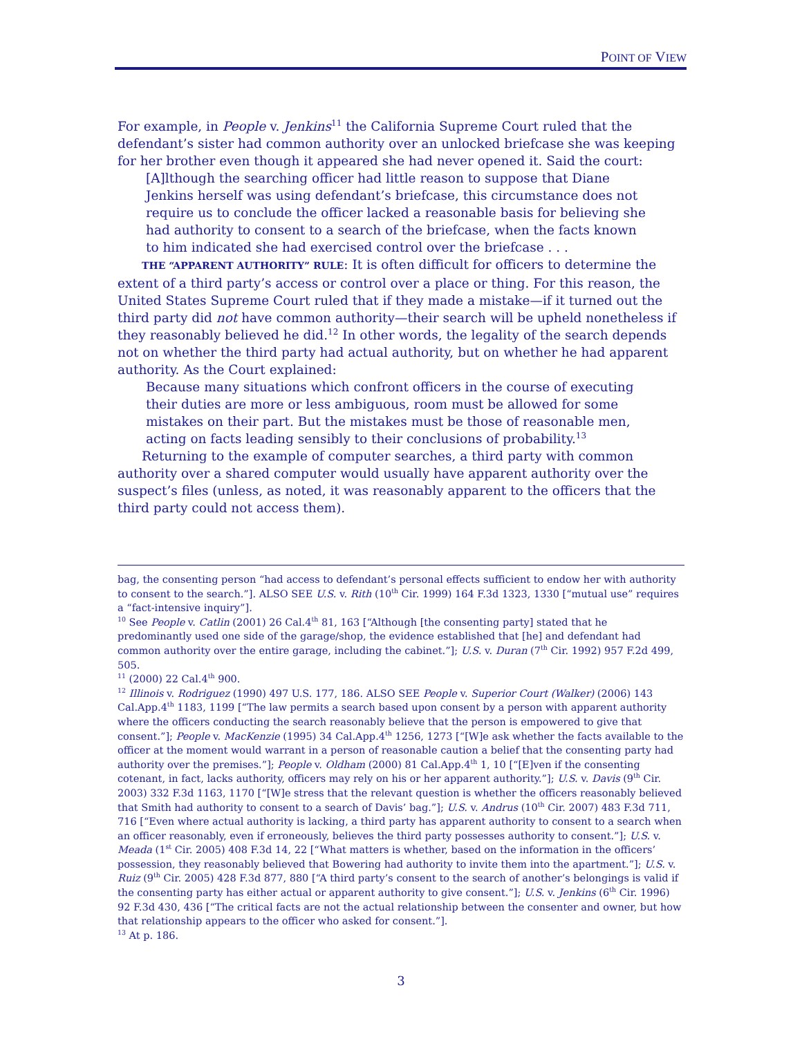POINT OF VIEW
For example, in People v. Jenkins<sup>11</sup> the California Supreme Court ruled that the defendant’s sister had common authority over an unlocked briefcase she was keeping for her brother even though it appeared she had never opened it. Said the court:
[A]lthough the searching officer had little reason to suppose that Diane Jenkins herself was using defendant’s briefcase, this circumstance does not require us to conclude the officer lacked a reasonable basis for believing she had authority to consent to a search of the briefcase, when the facts known to him indicated she had exercised control over the briefcase . . .
THE “APPARENT AUTHORITY” RULE: It is often difficult for officers to determine the extent of a third party’s access or control over a place or thing. For this reason, the United States Supreme Court ruled that if they made a mistake—if it turned out the third party did not have common authority—their search will be upheld nonetheless if they reasonably believed he did.<sup>12</sup> In other words, the legality of the search depends not on whether the third party had actual authority, but on whether he had apparent authority. As the Court explained:
Because many situations which confront officers in the course of executing their duties are more or less ambiguous, room must be allowed for some mistakes on their part. But the mistakes must be those of reasonable men, acting on facts leading sensibly to their conclusions of probability.<sup>13</sup>
Returning to the example of computer searches, a third party with common authority over a shared computer would usually have apparent authority over the suspect’s files (unless, as noted, it was reasonably apparent to the officers that the third party could not access them).
bag, the consenting person “had access to defendant’s personal effects sufficient to endow her with authority to consent to the search.”]. ALSO SEE U.S. v. Rith (10<sup>th</sup> Cir. 1999) 164 F.3d 1323, 1330 [“mutual use” requires a “fact-intensive inquiry”].
<sup>10</sup> See People v. Catlin (2001) 26 Cal.4<sup>th</sup> 81, 163 [“Although [the consenting party] stated that he predominantly used one side of the garage/shop, the evidence established that [he] and defendant had common authority over the entire garage, including the cabinet.”]; U.S. v. Duran (7<sup>th</sup> Cir. 1992) 957 F.2d 499, 505.
<sup>11</sup> (2000) 22 Cal.4<sup>th</sup> 900.
<sup>12</sup> Illinois v. Rodriguez (1990) 497 U.S. 177, 186. ALSO SEE People v. Superior Court (Walker) (2006) 143 Cal.App.4<sup>th</sup> 1183, 1199 [“The law permits a search based upon consent by a person with apparent authority where the officers conducting the search reasonably believe that the person is empowered to give that consent.”]; People v. MacKenzie (1995) 34 Cal.App.4<sup>th</sup> 1256, 1273 [“[W]e ask whether the facts available to the officer at the moment would warrant in a person of reasonable caution a belief that the consenting party had authority over the premises.”]; People v. Oldham (2000) 81 Cal.App.4<sup>th</sup> 1, 10 [“[E]ven if the consenting cotenant, in fact, lacks authority, officers may rely on his or her apparent authority.”]; U.S. v. Davis (9<sup>th</sup> Cir. 2003) 332 F.3d 1163, 1170 [“[W]e stress that the relevant question is whether the officers reasonably believed that Smith had authority to consent to a search of Davis’ bag.”]; U.S. v. Andrus (10<sup>th</sup> Cir. 2007) 483 F.3d 711, 716 [“Even where actual authority is lacking, a third party has apparent authority to consent to a search when an officer reasonably, even if erroneously, believes the third party possesses authority to consent.”]; U.S. v. Meada (1<sup>st</sup> Cir. 2005) 408 F.3d 14, 22 [“What matters is whether, based on the information in the officers’ possession, they reasonably believed that Bowering had authority to invite them into the apartment.”]; U.S. v. Ruiz (9<sup>th</sup> Cir. 2005) 428 F.3d 877, 880 [“A third party’s consent to the search of another’s belongings is valid if the consenting party has either actual or apparent authority to give consent.”]; U.S. v. Jenkins (6<sup>th</sup> Cir. 1996) 92 F.3d 430, 436 [“The critical facts are not the actual relationship between the consenter and owner, but how that relationship appears to the officer who asked for consent.”].
<sup>13</sup> At p. 186.
3